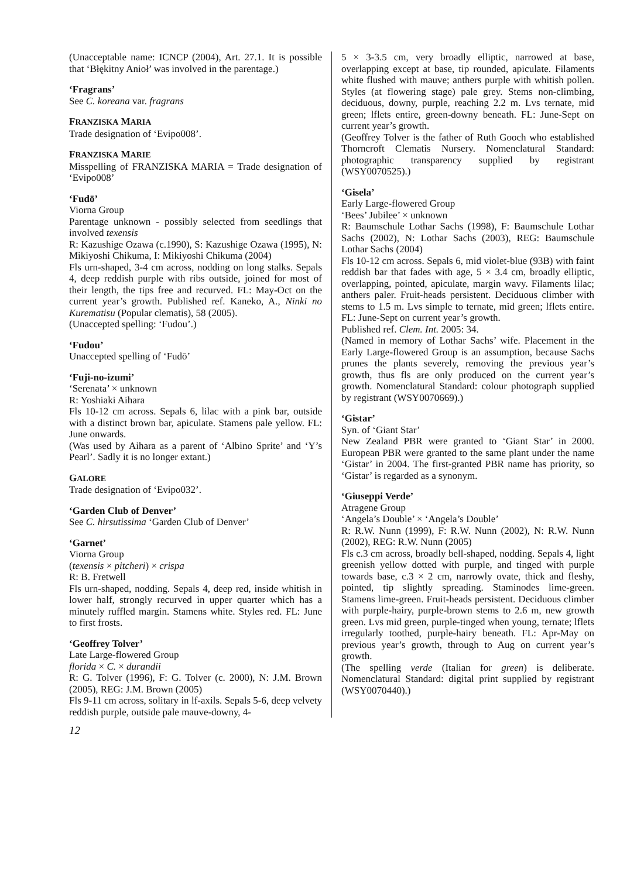(Unacceptable name: ICNCP (2004), Art. 27.1. It is possible that ‘Błękitny Anioł’ was involved in the parentage.)
‘Fragrans’
See C. koreana var. fragrans
FRANZISKA MARIA
Trade designation of ‘Evipo008’.
FRANZISKA MARIE
Misspelling of FRANZISKA MARIA = Trade designation of ‘Evipo008’
‘Fudō’
Viorna Group
Parentage unknown - possibly selected from seedlings that involved texensis
R: Kazushige Ozawa (c.1990), S: Kazushige Ozawa (1995), N: Mikiyoshi Chikuma, I: Mikiyoshi Chikuma (2004)
Fls urn-shaped, 3-4 cm across, nodding on long stalks. Sepals 4, deep reddish purple with ribs outside, joined for most of their length, the tips free and recurved. FL: May-Oct on the current year’s growth. Published ref. Kaneko, A., Ninki no Kurematisu (Popular clematis), 58 (2005).
(Unaccepted spelling: ‘Fudou’.)
‘Fudou’
Unaccepted spelling of ‘Fudō’
‘Fuji-no-izumi’
‘Serenata’ × unknown
R: Yoshiaki Aihara
Fls 10-12 cm across. Sepals 6, lilac with a pink bar, outside with a distinct brown bar, apiculate. Stamens pale yellow. FL: June onwards.
(Was used by Aihara as a parent of ‘Albino Sprite’ and ‘Y’s Pearl’. Sadly it is no longer extant.)
GALORE
Trade designation of ‘Evipo032’.
‘Garden Club of Denver’
See C. hirsutissima ‘Garden Club of Denver’
‘Garnet’
Viorna Group
(texensis × pitcheri) × crispa
R: B. Fretwell
Fls urn-shaped, nodding. Sepals 4, deep red, inside whitish in lower half, strongly recurved in upper quarter which has a minutely ruffled margin. Stamens white. Styles red. FL: June to first frosts.
‘Geoffrey Tolver’
Late Large-flowered Group
florida × C. × durandii
R: G. Tolver (1996), F: G. Tolver (c. 2000), N: J.M. Brown (2005), REG: J.M. Brown (2005)
Fls 9-11 cm across, solitary in lf-axils. Sepals 5-6, deep velvety reddish purple, outside pale mauve-downy, 4-
5 × 3-3.5 cm, very broadly elliptic, narrowed at base, overlapping except at base, tip rounded, apiculate. Filaments white flushed with mauve; anthers purple with whitish pollen. Styles (at flowering stage) pale grey. Stems non-climbing, deciduous, downy, purple, reaching 2.2 m. Lvs ternate, mid green; lflets entire, green-downy beneath. FL: June-Sept on current year’s growth.
(Geoffrey Tolver is the father of Ruth Gooch who established Thorncroft Clematis Nursery. Nomenclatural Standard: photographic transparency supplied by registrant (WSY0070525).)
‘Gisela’
Early Large-flowered Group
‘Bees’ Jubilee’ × unknown
R: Baumschule Lothar Sachs (1998), F: Baumschule Lothar Sachs (2002), N: Lothar Sachs (2003), REG: Baumschule Lothar Sachs (2004)
Fls 10-12 cm across. Sepals 6, mid violet-blue (93B) with faint reddish bar that fades with age, 5 × 3.4 cm, broadly elliptic, overlapping, pointed, apiculate, margin wavy. Filaments lilac; anthers paler. Fruit-heads persistent. Deciduous climber with stems to 1.5 m. Lvs simple to ternate, mid green; lflets entire. FL: June-Sept on current year’s growth.
Published ref. Clem. Int. 2005: 34.
(Named in memory of Lothar Sachs’ wife. Placement in the Early Large-flowered Group is an assumption, because Sachs prunes the plants severely, removing the previous year’s growth, thus fls are only produced on the current year’s growth. Nomenclatural Standard: colour photograph supplied by registrant (WSY0070669).)
‘Gistar’
Syn. of ‘Giant Star’
New Zealand PBR were granted to ‘Giant Star’ in 2000. European PBR were granted to the same plant under the name ‘Gistar’ in 2004. The first-granted PBR name has priority, so ‘Gistar’ is regarded as a synonym.
‘Giuseppi Verde’
Atragene Group
‘Angela’s Double’ × ‘Angela’s Double’
R: R.W. Nunn (1999), F: R.W. Nunn (2002), N: R.W. Nunn (2002), REG: R.W. Nunn (2005)
Fls c.3 cm across, broadly bell-shaped, nodding. Sepals 4, light greenish yellow dotted with purple, and tinged with purple towards base, c.3 × 2 cm, narrowly ovate, thick and fleshy, pointed, tip slightly spreading. Staminodes lime-green. Stamens lime-green. Fruit-heads persistent. Deciduous climber with purple-hairy, purple-brown stems to 2.6 m, new growth green. Lvs mid green, purple-tinged when young, ternate; lflets irregularly toothed, purple-hairy beneath. FL: Apr-May on previous year’s growth, through to Aug on current year’s growth.
(The spelling verde (Italian for green) is deliberate. Nomenclatural Standard: digital print supplied by registrant (WSY0070440).)
12